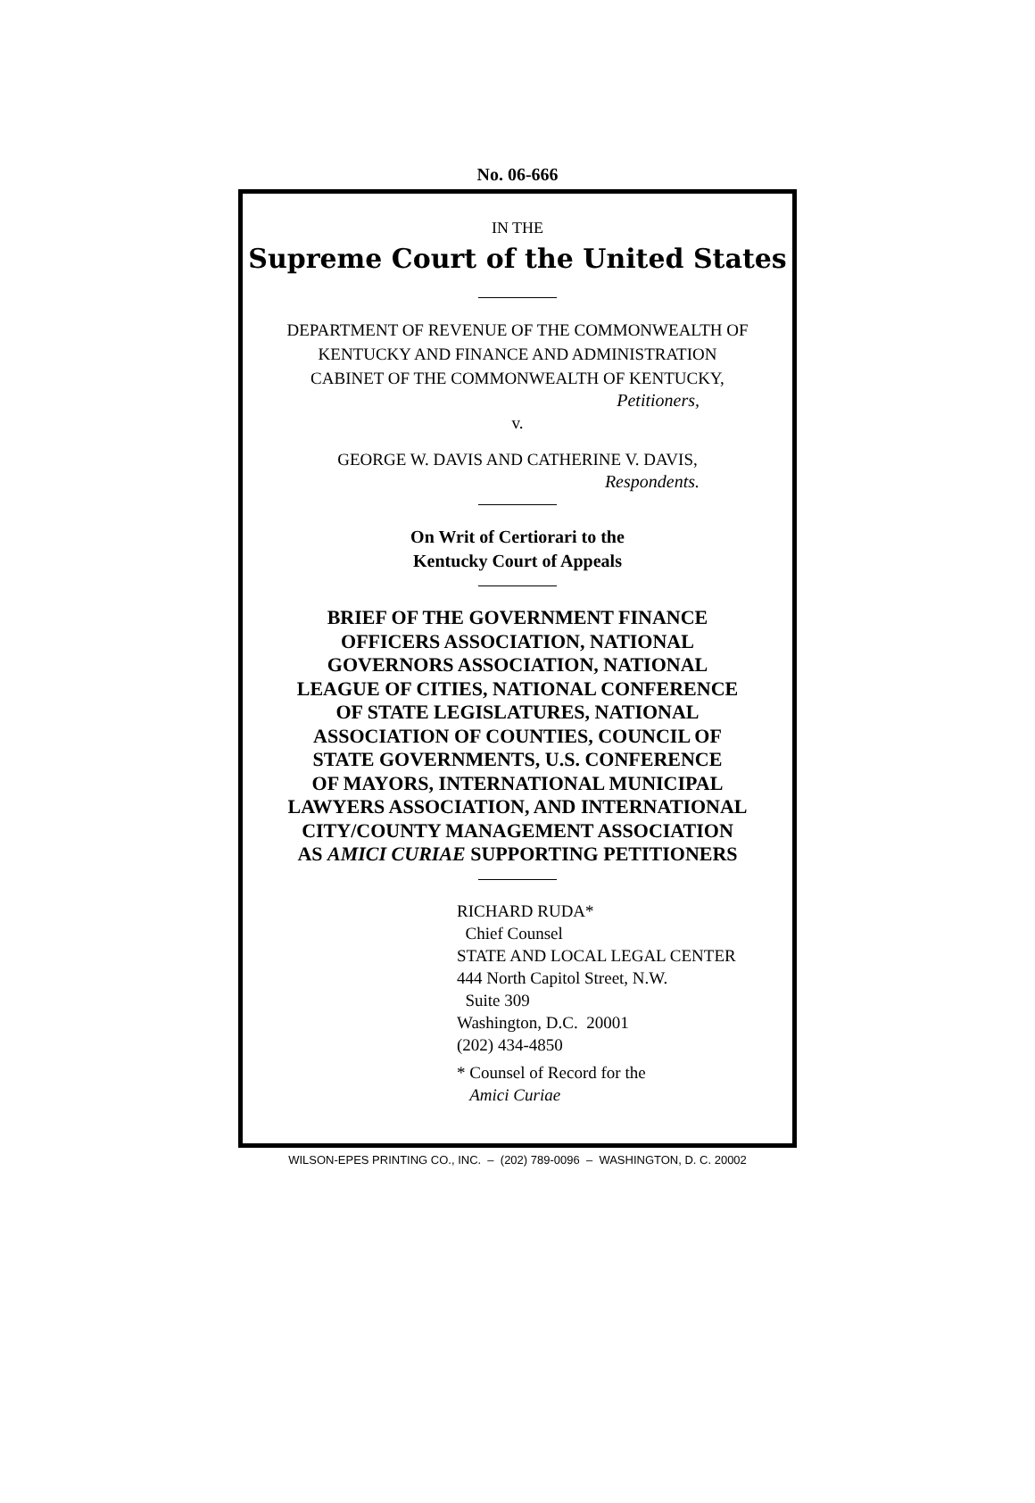No. 06-666
IN THE
Supreme Court of the United States
DEPARTMENT OF REVENUE OF THE COMMONWEALTH OF
KENTUCKY AND FINANCE AND ADMINISTRATION
CABINET OF THE COMMONWEALTH OF KENTUCKY,
Petitioners,
v.
GEORGE W. DAVIS AND CATHERINE V. DAVIS,
Respondents.
On Writ of Certiorari to the
Kentucky Court of Appeals
BRIEF OF THE GOVERNMENT FINANCE
OFFICERS ASSOCIATION, NATIONAL
GOVERNORS ASSOCIATION, NATIONAL
LEAGUE OF CITIES, NATIONAL CONFERENCE
OF STATE LEGISLATURES, NATIONAL
ASSOCIATION OF COUNTIES, COUNCIL OF
STATE GOVERNMENTS, U.S. CONFERENCE
OF MAYORS, INTERNATIONAL MUNICIPAL
LAWYERS ASSOCIATION, AND INTERNATIONAL
CITY/COUNTY MANAGEMENT ASSOCIATION
AS AMICI CURIAE SUPPORTING PETITIONERS
RICHARD RUDA*
Chief Counsel
STATE AND LOCAL LEGAL CENTER
444 North Capitol Street, N.W.
Suite 309
Washington, D.C. 20001
(202) 434-4850
* Counsel of Record for the
Amici Curiae
WILSON-EPES PRINTING CO., INC. – (202) 789-0096 – WASHINGTON, D. C. 20002